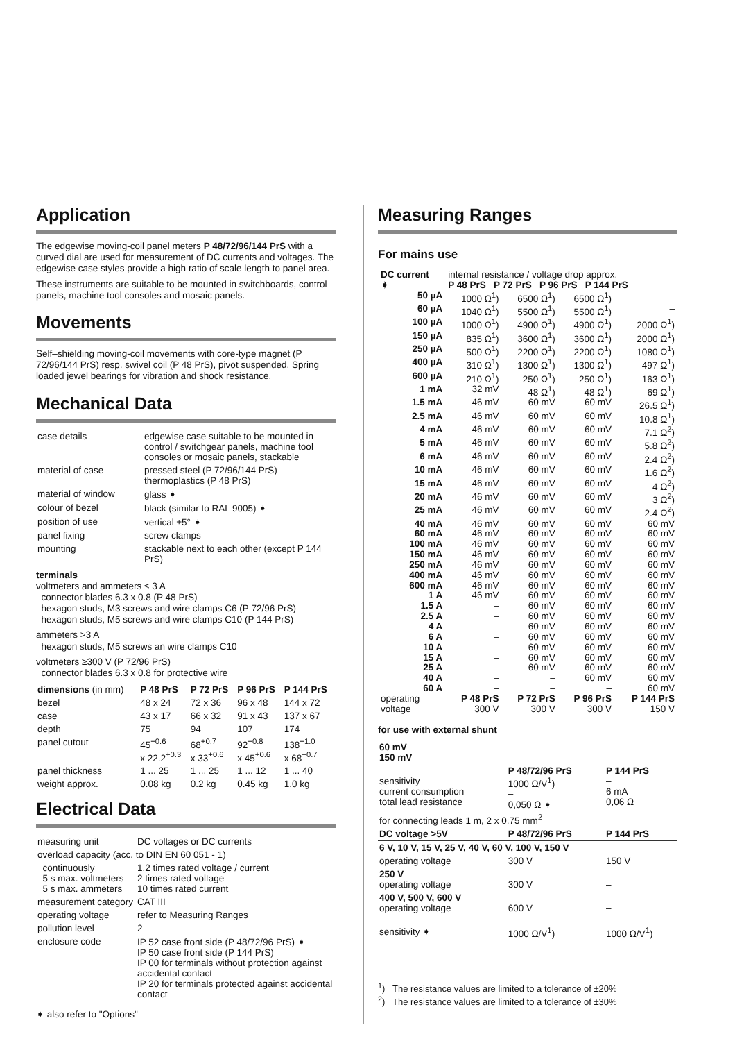Application
The edgewise moving-coil panel meters P 48/72/96/144 PrS with a curved dial are used for measurement of DC currents and voltages. The edgewise case styles provide a high ratio of scale length to panel area.
These instruments are suitable to be mounted in switchboards, control panels, machine tool consoles and mosaic panels.
Movements
Self–shielding moving-coil movements with core-type magnet (P 72/96/144 PrS) resp. swivel coil (P 48 PrS), pivot suspended. Spring loaded jewel bearings for vibration and shock resistance.
Mechanical Data
| case details | edgewise case suitable to be mounted in control / switchgear panels, machine tool consoles or mosaic panels, stackable |
| material of case | pressed steel (P 72/96/144 PrS) thermoplastics (P 48 PrS) |
| material of window | glass ➧ |
| colour of bezel | black (similar to RAL 9005) ➧ |
| position of use | vertical ±5° ➧ |
| panel fixing | screw clamps |
| mounting | stackable next to each other (except P 144 PrS) |
terminals
voltmeters and ammeters ≤ 3 A
connector blades 6.3 x 0.8 (P 48 PrS)
hexagon studs, M3 screws and wire clamps C6 (P 72/96 PrS)
hexagon studs, M5 screws and wire clamps C10 (P 144 PrS)
ammeters >3 A
hexagon studs, M5 screws an wire clamps C10
voltmeters ≥300 V (P 72/96 PrS)
connector blades 6.3 x 0.8 for protective wire
| dimensions (in mm) | P 48 PrS | P 72 PrS | P 96 PrS | P 144 PrS |
| --- | --- | --- | --- | --- |
| bezel | 48 x 24 | 72 x 36 | 96 x 48 | 144 x 72 |
| case | 43 x 17 | 66 x 32 | 91 x 43 | 137 x 67 |
| depth | 75 | 94 | 107 | 174 |
| panel cutout | 45<sup>+0.6</sup> x 22.2<sup>+0.3</sup> | 68<sup>+0.7</sup> x 33<sup>+0.6</sup> | 92<sup>+0.8</sup> x 45<sup>+0.6</sup> | 138<sup>+1.0</sup> x 68<sup>+0.7</sup> |
| panel thickness | 1 ... 25 | 1 ... 25 | 1 ... 12 | 1 ... 40 |
| weight approx. | 0.08 kg | 0.2 kg | 0.45 kg | 1.0 kg |
Electrical Data
| measuring unit | DC voltages or DC currents |
| overload capacity (acc. to DIN EN 60 051 - 1) | |
| continuously 5 s max. voltmeters 5 s max. ammeters | 1.2 times rated voltage / current 2 times rated voltage 10 times rated current |
| measurement category | CAT III |
| operating voltage | refer to Measuring Ranges |
| pollution level | 2 |
| enclosure code | IP 52 case front side (P 48/72/96 PrS) ➧ IP 50 case front side (P 144 PrS) IP 00 for terminals without protection against accidental contact IP 20 for terminals protected against accidental contact |
➧ also refer to "Options"
Measuring Ranges
For mains use
| DC current ➧ | internal resistance / voltage drop approx. P 48 PrS P 72 PrS P 96 PrS P 144 PrS | | | |
| 50 µA | 1000 Ω<sup>1</sup>) | 6500 Ω<sup>1</sup>) | 6500 Ω<sup>1</sup>) | – |
| 60 µA | 1040 Ω<sup>1</sup>) | 5500 Ω<sup>1</sup>) | 5500 Ω<sup>1</sup>) | – |
| 100 µA | 1000 Ω<sup>1</sup>) | 4900 Ω<sup>1</sup>) | 4900 Ω<sup>1</sup>) | 2000 Ω<sup>1</sup>) |
| 150 µA | 835 Ω<sup>1</sup>) | 3600 Ω<sup>1</sup>) | 3600 Ω<sup>1</sup>) | 2000 Ω<sup>1</sup>) |
| 250 µA | 500 Ω<sup>1</sup>) | 2200 Ω<sup>1</sup>) | 2200 Ω<sup>1</sup>) | 1080 Ω<sup>1</sup>) |
| 400 µA | 310 Ω<sup>1</sup>) | 1300 Ω<sup>1</sup>) | 1300 Ω<sup>1</sup>) | 497 Ω<sup>1</sup>) |
| 600 µA | 210 Ω<sup>1</sup>) | 250 Ω<sup>1</sup>) | 250 Ω<sup>1</sup>) | 163 Ω<sup>1</sup>) |
| 1 mA | 32 mV | 48 Ω<sup>1</sup>) | 48 Ω<sup>1</sup>) | 69 Ω<sup>1</sup>) |
| 1.5 mA | 46 mV | 60 mV | 60 mV | 26.5 Ω<sup>1</sup>) |
| 2.5 mA | 46 mV | 60 mV | 60 mV | 10.8 Ω<sup>1</sup>) |
| 4 mA | 46 mV | 60 mV | 60 mV | 7.1 Ω<sup>2</sup>) |
| 5 mA | 46 mV | 60 mV | 60 mV | 5.8 Ω<sup>2</sup>) |
| 6 mA | 46 mV | 60 mV | 60 mV | 2.4 Ω<sup>2</sup>) |
| 10 mA | 46 mV | 60 mV | 60 mV | 1.6 Ω<sup>2</sup>) |
| 15 mA | 46 mV | 60 mV | 60 mV | 4 Ω<sup>2</sup>) |
| 20 mA | 46 mV | 60 mV | 60 mV | 3 Ω<sup>2</sup>) |
| 25 mA | 46 mV | 60 mV | 60 mV | 2.4 Ω<sup>2</sup>) |
| 40 mA | 46 mV | 60 mV | 60 mV | 60 mV |
| 60 mA | 46 mV | 60 mV | 60 mV | 60 mV |
| 100 mA | 46 mV | 60 mV | 60 mV | 60 mV |
| 150 mA | 46 mV | 60 mV | 60 mV | 60 mV |
| 250 mA | 46 mV | 60 mV | 60 mV | 60 mV |
| 400 mA | 46 mV | 60 mV | 60 mV | 60 mV |
| 600 mA | 46 mV | 60 mV | 60 mV | 60 mV |
| 1 A | 46 mV | 60 mV | 60 mV | 60 mV |
| 1.5 A | – | 60 mV | 60 mV | 60 mV |
| 2.5 A | – | 60 mV | 60 mV | 60 mV |
| 4 A | – | 60 mV | 60 mV | 60 mV |
| 6 A | – | 60 mV | 60 mV | 60 mV |
| 10 A | – | 60 mV | 60 mV | 60 mV |
| 15 A | – | 60 mV | 60 mV | 60 mV |
| 25 A | – | 60 mV | 60 mV | 60 mV |
| 40 A | – | – | 60 mV | 60 mV |
| 60 A | – | – | – | 60 mV |
| operating voltage | P 48 PrS 300 V | P 72 PrS 300 V | P 96 PrS 300 V | P 144 PrS 150 V |
for use with external shunt
| 60 mV 150 mV | | |
| sensitivity current consumption total lead resistance | P 48/72/96 PrS 1000 Ω/V<sup>1</sup>) – 0,050 Ω ➧ | P 144 PrS – 6 mA 0,06 Ω |
| for connecting leads 1 m, 2 x 0.75 mm<sup>2</sup> | | |
| DC voltage >5V | P 48/72/96 PrS | P 144 PrS |
| 6 V, 10 V, 15 V, 25 V, 40 V, 60 V, 100 V, 150 V | | |
| operating voltage | 300 V | 150 V |
| 250 V operating voltage | 300 V | – |
| 400 V, 500 V, 600 V operating voltage | 600 V | – |
| sensitivity ➧ | 1000 Ω/V<sup>1</sup>) | 1000 Ω/V<sup>1</sup>) |
<sup>1</sup>) The resistance values are limited to a tolerance of ±20%
<sup>2</sup>) The resistance values are limited to a tolerance of ±30%